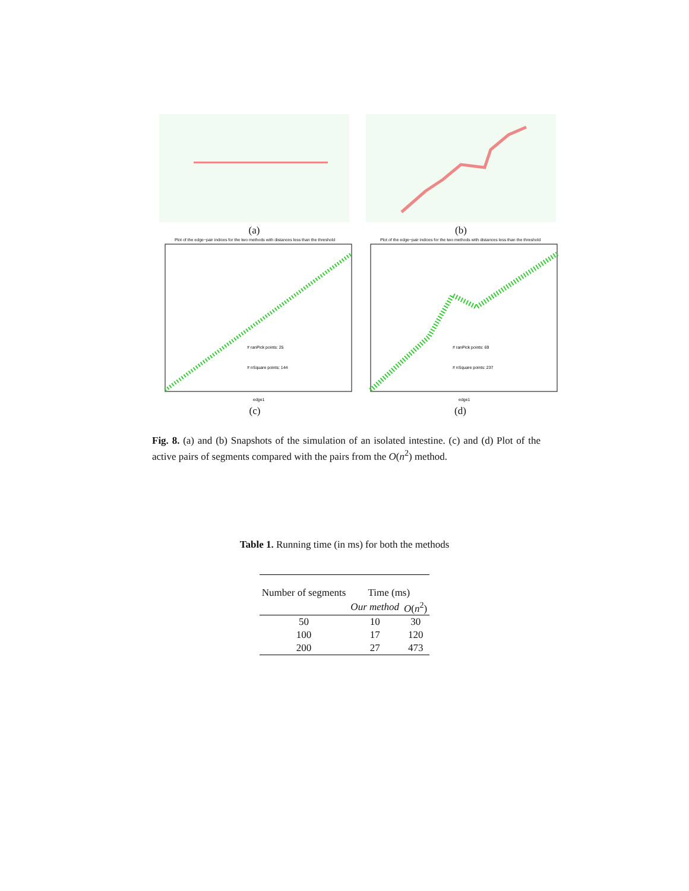(a) (b)
Plot of the edge−pair indices for the two methods with distances less than the threshold
# ranPick points: 25
# nSquare points: 144
edge1
(c)
Plot of the edge−pair indices for the two methods with distances less than the threshold
# ranPick points: 69
# nSquare points: 237
edge1
(d)
Fig. 8. (a) and (b) Snapshots of the simulation of an isolated intestine. (c) and (d) Plot of the active pairs of segments compared with the pairs from the O(n<sup>2</sup>) method.
Table 1. Running time (in ms) for both the methods
| Number of segments | Time (ms) | |
| --- | --- | --- |
| | Our method | O ( n<sup>2</sup>) |
| 50 | 10 | 30 |
| 100 | 17 | 120 |
| 200 | 27 | 473 |